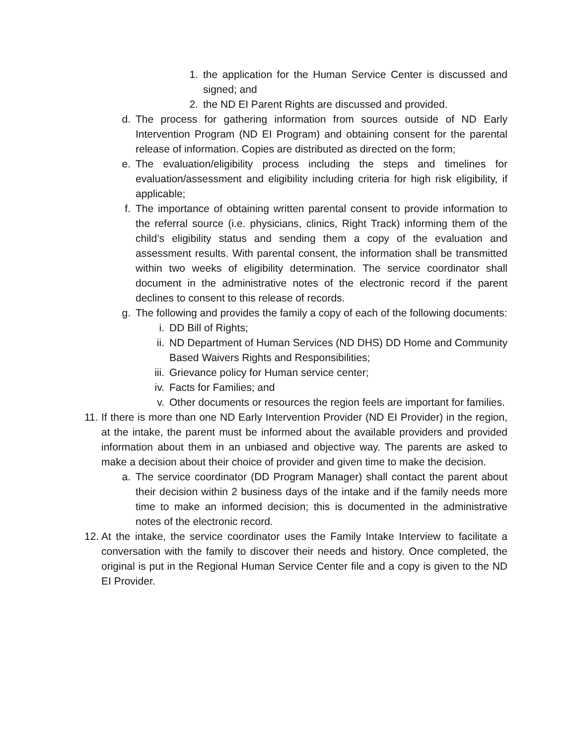1. the application for the Human Service Center is discussed and signed; and
2. the ND EI Parent Rights are discussed and provided.
d. The process for gathering information from sources outside of ND Early Intervention Program (ND EI Program) and obtaining consent for the parental release of information. Copies are distributed as directed on the form;
e. The evaluation/eligibility process including the steps and timelines for evaluation/assessment and eligibility including criteria for high risk eligibility, if applicable;
f. The importance of obtaining written parental consent to provide information to the referral source (i.e. physicians, clinics, Right Track) informing them of the child’s eligibility status and sending them a copy of the evaluation and assessment results. With parental consent, the information shall be transmitted within two weeks of eligibility determination. The service coordinator shall document in the administrative notes of the electronic record if the parent declines to consent to this release of records.
g. The following and provides the family a copy of each of the following documents:
i. DD Bill of Rights;
ii. ND Department of Human Services (ND DHS) DD Home and Community Based Waivers Rights and Responsibilities;
iii. Grievance policy for Human service center;
iv. Facts for Families; and
v. Other documents or resources the region feels are important for families.
11. If there is more than one ND Early Intervention Provider (ND EI Provider) in the region, at the intake, the parent must be informed about the available providers and provided information about them in an unbiased and objective way. The parents are asked to make a decision about their choice of provider and given time to make the decision.
a. The service coordinator (DD Program Manager) shall contact the parent about their decision within 2 business days of the intake and if the family needs more time to make an informed decision; this is documented in the administrative notes of the electronic record.
12. At the intake, the service coordinator uses the Family Intake Interview to facilitate a conversation with the family to discover their needs and history. Once completed, the original is put in the Regional Human Service Center file and a copy is given to the ND EI Provider.